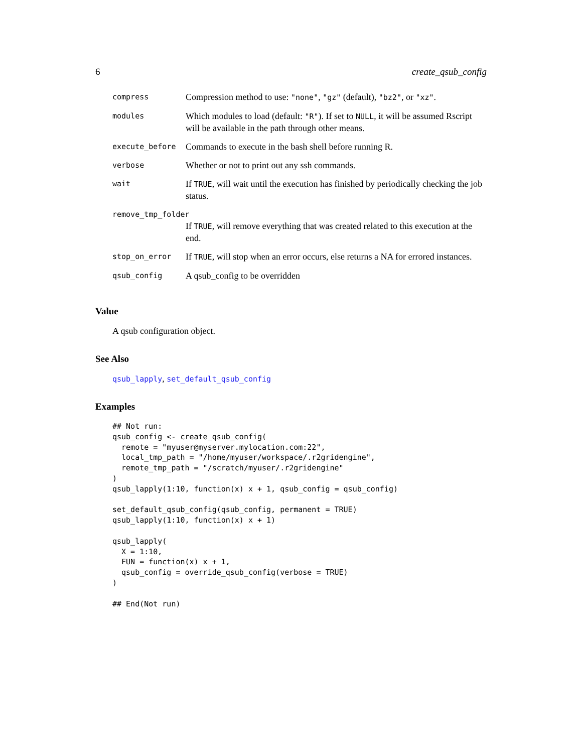6 create_qsub_config
| compress | Compression method to use: "none" , "gz" (default), "bz2" , or "xz" . |
| modules | Which modules to load (default: "R" ). If set to NULL , it will be assumed Rscript will be available in the path through other means. |
| execute_before | Commands to execute in the bash shell before running R. |
| verbose | Whether or not to print out any ssh commands. |
| wait | If TRUE , will wait until the execution has finished by periodically checking the job status. |
| remove_tmp_folder | |
| | If TRUE , will remove everything that was created related to this execution at the end. |
| stop_on_error | If TRUE , will stop when an error occurs, else returns a NA for errored instances. |
| qsub_config | A qsub_config to be overridden |
Value
A qsub configuration object.
See Also
qsub_lapply, set_default_qsub_config
Examples
## Not run:
qsub_config <- create_qsub_config(
  remote = "myuser@myserver.mylocation.com:22",
  local_tmp_path = "/home/myuser/workspace/.r2gridengine",
  remote_tmp_path = "/scratch/myuser/.r2gridengine"
)
qsub_lapply(1:10, function(x) x + 1, qsub_config = qsub_config)

set_default_qsub_config(qsub_config, permanent = TRUE)
qsub_lapply(1:10, function(x) x + 1)

qsub_lapply(
  X = 1:10,
  FUN = function(x) x + 1,
  qsub_config = override_qsub_config(verbose = TRUE)
)

## End(Not run)